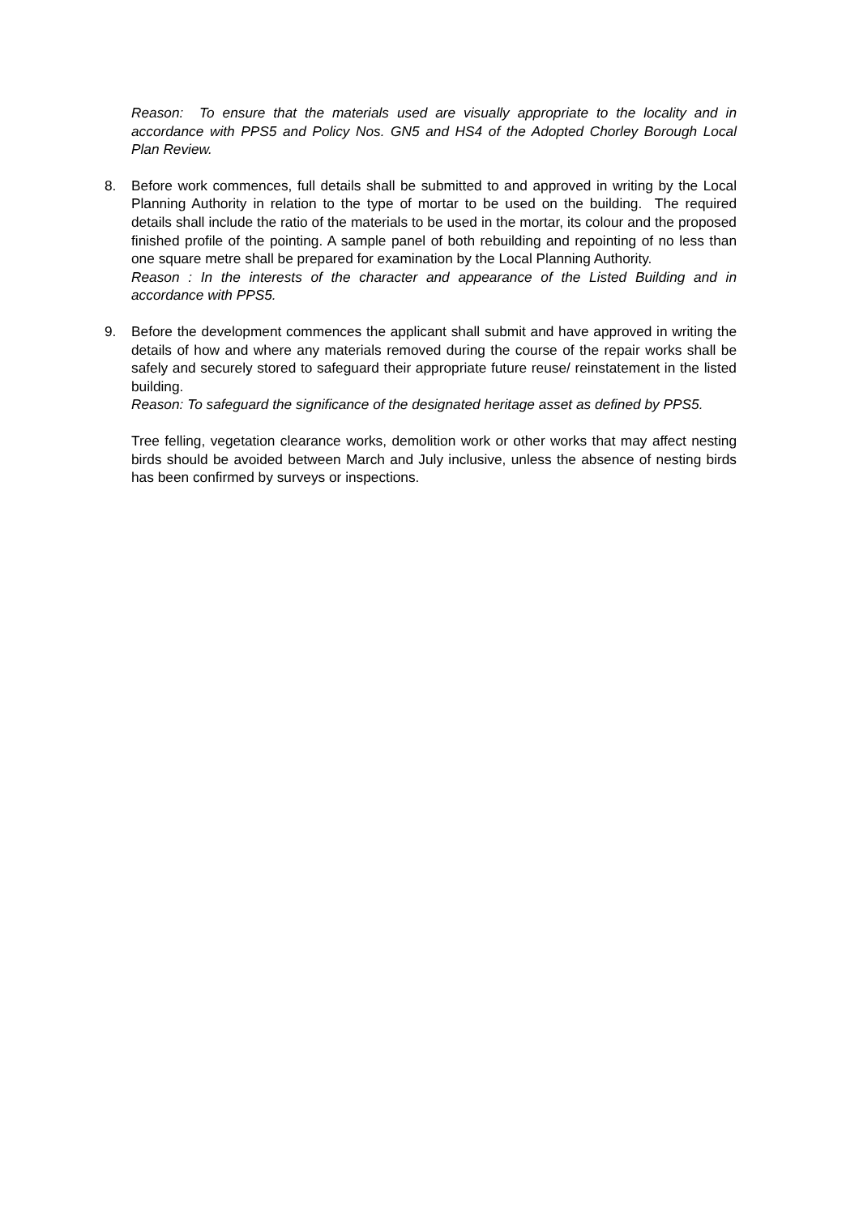Reason: To ensure that the materials used are visually appropriate to the locality and in accordance with PPS5 and Policy Nos. GN5 and HS4 of the Adopted Chorley Borough Local Plan Review.
8.
Before work commences, full details shall be submitted to and approved in writing by the Local Planning Authority in relation to the type of mortar to be used on the building. The required details shall include the ratio of the materials to be used in the mortar, its colour and the proposed finished profile of the pointing. A sample panel of both rebuilding and repointing of no less than one square metre shall be prepared for examination by the Local Planning Authority.
Reason : In the interests of the character and appearance of the Listed Building and in accordance with PPS5.
9.
Before the development commences the applicant shall submit and have approved in writing the details of how and where any materials removed during the course of the repair works shall be safely and securely stored to safeguard their appropriate future reuse/ reinstatement in the listed building.
Reason: To safeguard the significance of the designated heritage asset as defined by PPS5.
Tree felling, vegetation clearance works, demolition work or other works that may affect nesting birds should be avoided between March and July inclusive, unless the absence of nesting birds has been confirmed by surveys or inspections.